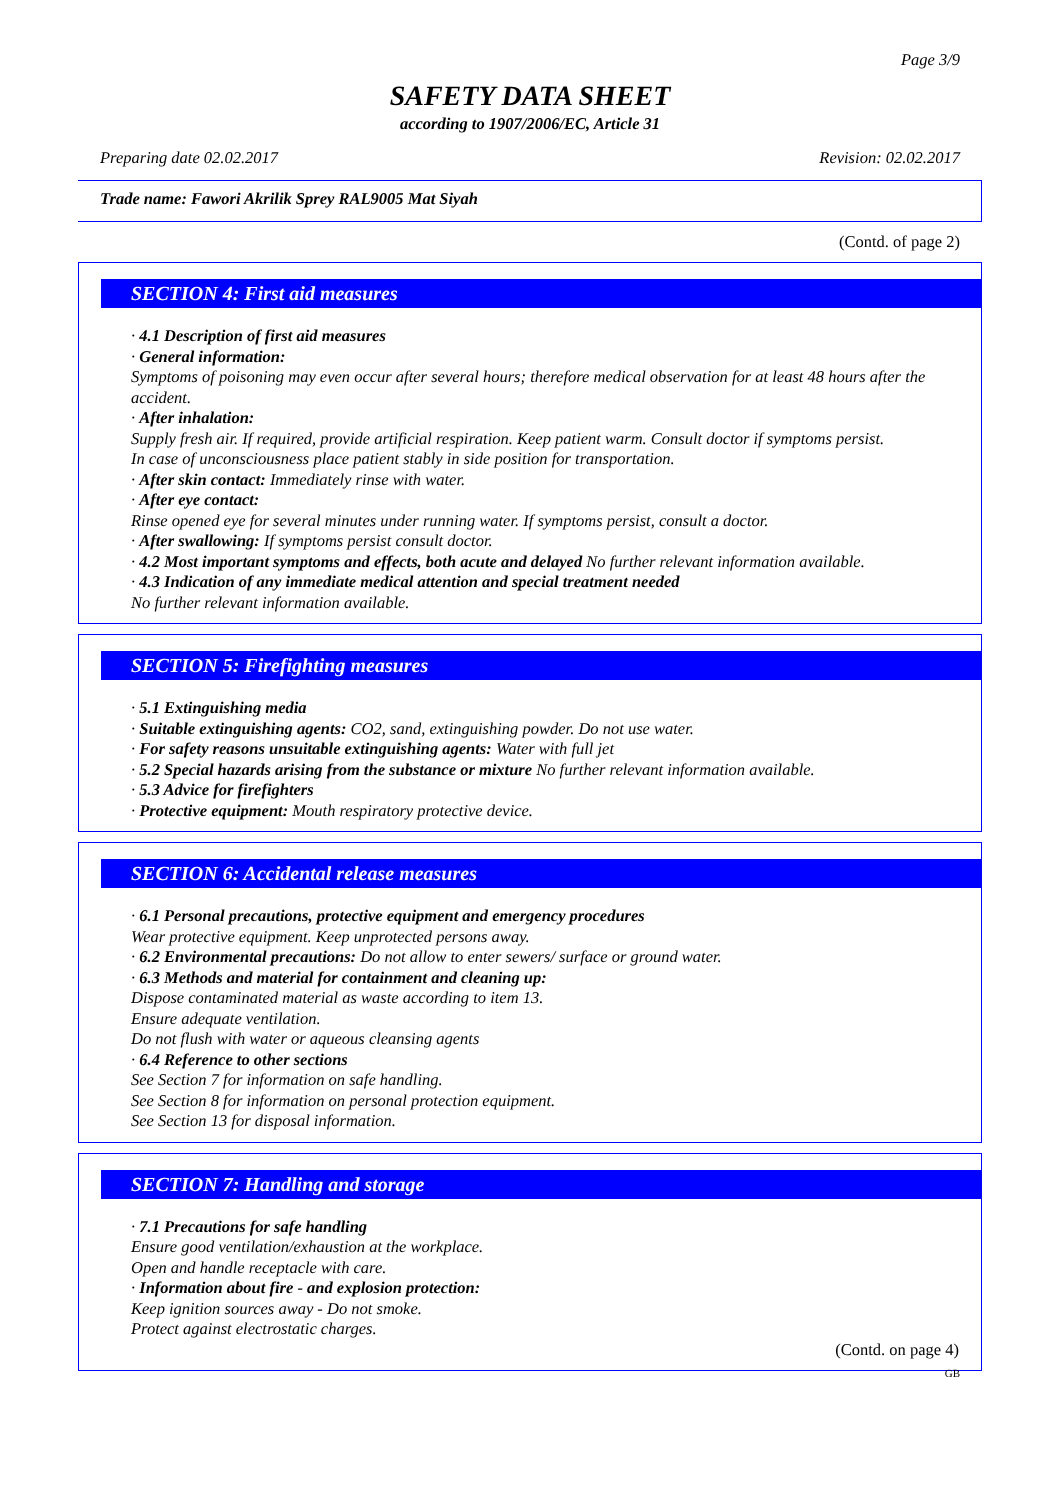Page 3/9
SAFETY DATA SHEET
according to 1907/2006/EC, Article 31
Preparing date 02.02.2017 Revision: 02.02.2017
Trade name: Fawori Akrilik Sprey RAL9005 Mat Siyah
(Contd. of page 2)
SECTION 4: First aid measures
· 4.1 Description of first aid measures
· General information:
Symptoms of poisoning may even occur after several hours; therefore medical observation for at least 48 hours after the accident.
· After inhalation:
Supply fresh air. If required, provide artificial respiration. Keep patient warm. Consult doctor if symptoms persist.
In case of unconsciousness place patient stably in side position for transportation.
· After skin contact: Immediately rinse with water.
· After eye contact:
Rinse opened eye for several minutes under running water. If symptoms persist, consult a doctor.
· After swallowing: If symptoms persist consult doctor.
· 4.2 Most important symptoms and effects, both acute and delayed No further relevant information available.
· 4.3 Indication of any immediate medical attention and special treatment needed
No further relevant information available.
SECTION 5: Firefighting measures
· 5.1 Extinguishing media
· Suitable extinguishing agents: CO2, sand, extinguishing powder. Do not use water.
· For safety reasons unsuitable extinguishing agents: Water with full jet
· 5.2 Special hazards arising from the substance or mixture No further relevant information available.
· 5.3 Advice for firefighters
· Protective equipment: Mouth respiratory protective device.
SECTION 6: Accidental release measures
· 6.1 Personal precautions, protective equipment and emergency procedures
Wear protective equipment. Keep unprotected persons away.
· 6.2 Environmental precautions: Do not allow to enter sewers/ surface or ground water.
· 6.3 Methods and material for containment and cleaning up:
Dispose contaminated material as waste according to item 13.
Ensure adequate ventilation.
Do not flush with water or aqueous cleansing agents
· 6.4 Reference to other sections
See Section 7 for information on safe handling.
See Section 8 for information on personal protection equipment.
See Section 13 for disposal information.
SECTION 7: Handling and storage
· 7.1 Precautions for safe handling
Ensure good ventilation/exhaustion at the workplace.
Open and handle receptacle with care.
· Information about fire - and explosion protection:
Keep ignition sources away - Do not smoke.
Protect against electrostatic charges.
(Contd. on page 4)
GB